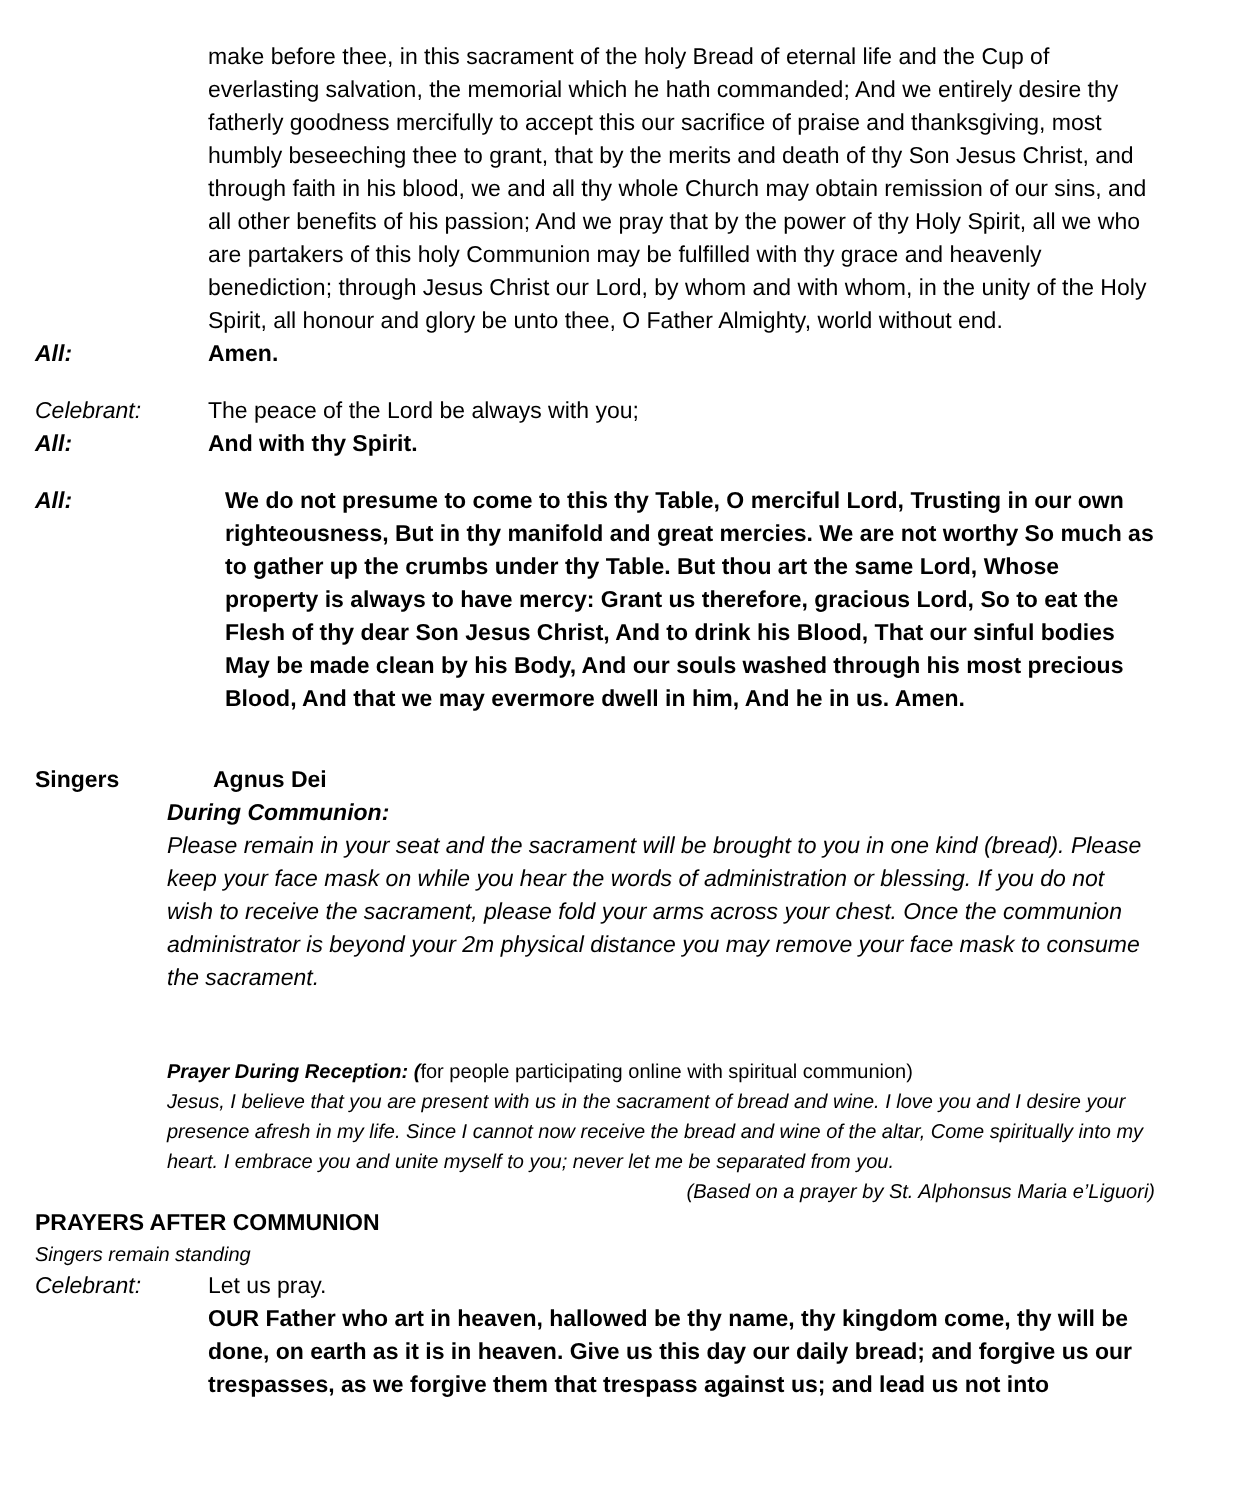make before thee, in this sacrament of the holy Bread of eternal life and the Cup of everlasting salvation, the memorial which he hath commanded; And we entirely desire thy fatherly goodness mercifully to accept this our sacrifice of praise and thanksgiving, most humbly beseeching thee to grant, that by the merits and death of thy Son Jesus Christ, and through faith in his blood, we and all thy whole Church may obtain remission of our sins, and all other benefits of his passion; And we pray that by the power of thy Holy Spirit, all we who are partakers of this holy Communion may be fulfilled with thy grace and heavenly benediction; through Jesus Christ our Lord, by whom and with whom, in the unity of the Holy Spirit, all honour and glory be unto thee, O Father Almighty, world without end.
All: Amen.
Celebrant: The peace of the Lord be always with you;
All: And with thy Spirit.
All: We do not presume to come to this thy Table, O merciful Lord, Trusting in our own righteousness, But in thy manifold and great mercies. We are not worthy So much as to gather up the crumbs under thy Table. But thou art the same Lord, Whose property is always to have mercy: Grant us therefore, gracious Lord, So to eat the Flesh of thy dear Son Jesus Christ, And to drink his Blood, That our sinful bodies May be made clean by his Body, And our souls washed through his most precious Blood, And that we may evermore dwell in him, And he in us. Amen.
Singers Agnus Dei
During Communion:
Please remain in your seat and the sacrament will be brought to you in one kind (bread). Please keep your face mask on while you hear the words of administration or blessing. If you do not wish to receive the sacrament, please fold your arms across your chest. Once the communion administrator is beyond your 2m physical distance you may remove your face mask to consume the sacrament.
Prayer During Reception: (for people participating online with spiritual communion)
Jesus, I believe that you are present with us in the sacrament of bread and wine. I love you and I desire your presence afresh in my life. Since I cannot now receive the bread and wine of the altar, Come spiritually into my heart. I embrace you and unite myself to you; never let me be separated from you.
(Based on a prayer by St. Alphonsus Maria e’Liguori)
PRAYERS AFTER COMMUNION
Singers remain standing
Celebrant: Let us pray.
OUR Father who art in heaven, hallowed be thy name, thy kingdom come, thy will be done, on earth as it is in heaven. Give us this day our daily bread; and forgive us our trespasses, as we forgive them that trespass against us; and lead us not into